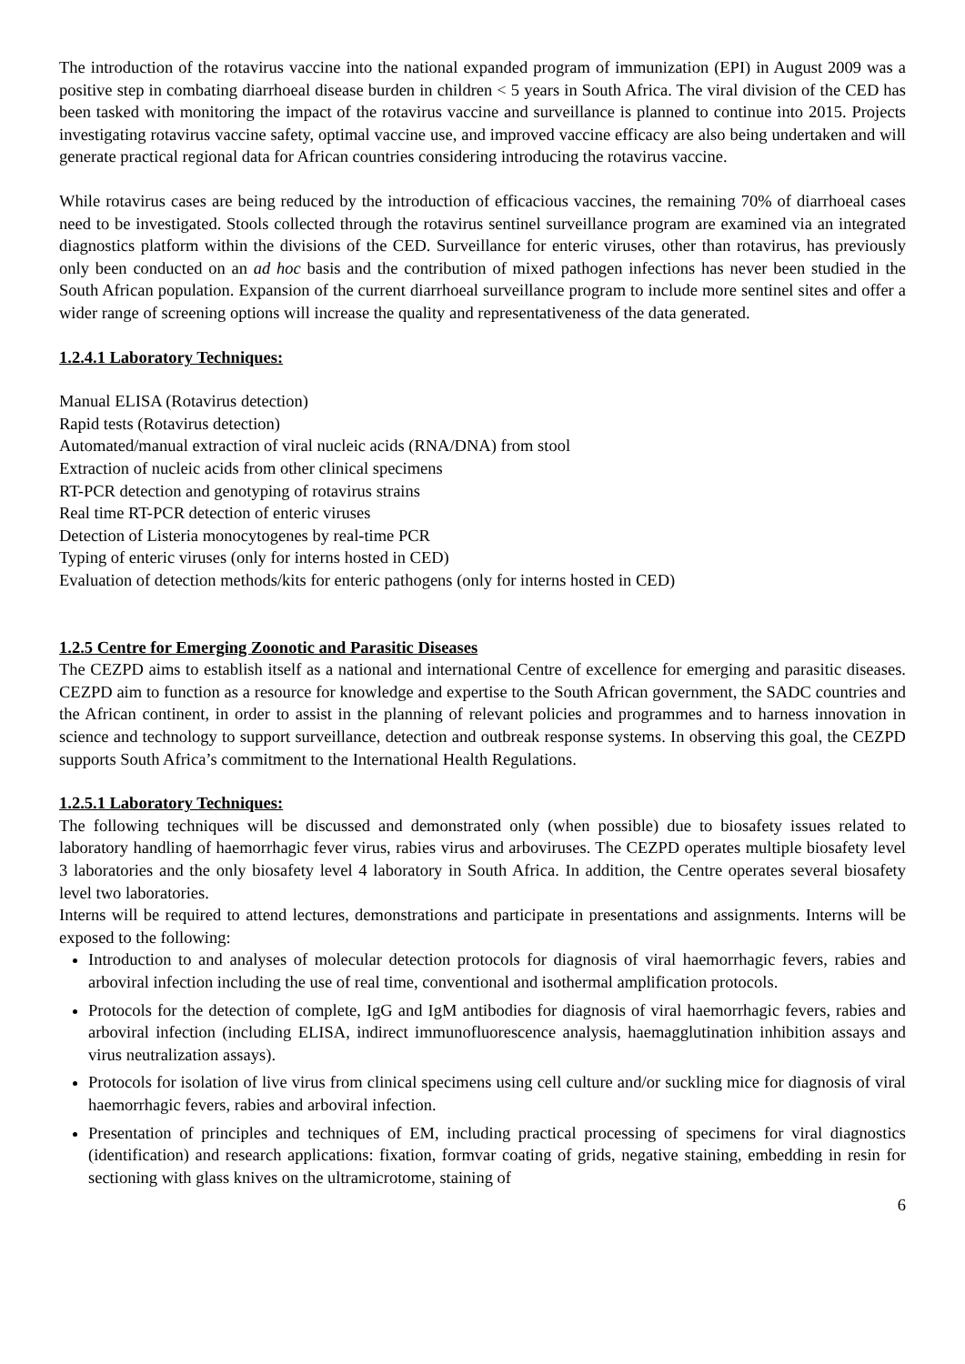The introduction of the rotavirus vaccine into the national expanded program of immunization (EPI) in August 2009 was a positive step in combating diarrhoeal disease burden in children < 5 years in South Africa. The viral division of the CED has been tasked with monitoring the impact of the rotavirus vaccine and surveillance is planned to continue into 2015. Projects investigating rotavirus vaccine safety, optimal vaccine use, and improved vaccine efficacy are also being undertaken and will generate practical regional data for African countries considering introducing the rotavirus vaccine.
While rotavirus cases are being reduced by the introduction of efficacious vaccines, the remaining 70% of diarrhoeal cases need to be investigated. Stools collected through the rotavirus sentinel surveillance program are examined via an integrated diagnostics platform within the divisions of the CED. Surveillance for enteric viruses, other than rotavirus, has previously only been conducted on an ad hoc basis and the contribution of mixed pathogen infections has never been studied in the South African population. Expansion of the current diarrhoeal surveillance program to include more sentinel sites and offer a wider range of screening options will increase the quality and representativeness of the data generated.
1.2.4.1 Laboratory Techniques:
Manual ELISA (Rotavirus detection)
Rapid tests (Rotavirus detection)
Automated/manual extraction of viral nucleic acids (RNA/DNA) from stool
Extraction of nucleic acids from other clinical specimens
RT-PCR detection and genotyping of rotavirus strains
Real time RT-PCR detection of enteric viruses
Detection of Listeria monocytogenes by real-time PCR
Typing of enteric viruses (only for interns hosted in CED)
Evaluation of detection methods/kits for enteric pathogens (only for interns hosted in CED)
1.2.5 Centre for Emerging Zoonotic and Parasitic Diseases
The CEZPD aims to establish itself as a national and international Centre of excellence for emerging and parasitic diseases. CEZPD aim to function as a resource for knowledge and expertise to the South African government, the SADC countries and the African continent, in order to assist in the planning of relevant policies and programmes and to harness innovation in science and technology to support surveillance, detection and outbreak response systems. In observing this goal, the CEZPD supports South Africa’s commitment to the International Health Regulations.
1.2.5.1 Laboratory Techniques:
The following techniques will be discussed and demonstrated only (when possible) due to biosafety issues related to laboratory handling of haemorrhagic fever virus, rabies virus and arboviruses. The CEZPD operates multiple biosafety level 3 laboratories and the only biosafety level 4 laboratory in South Africa. In addition, the Centre operates several biosafety level two laboratories.
Interns will be required to attend lectures, demonstrations and participate in presentations and assignments. Interns will be exposed to the following:
Introduction to and analyses of molecular detection protocols for diagnosis of viral haemorrhagic fevers, rabies and arboviral infection including the use of real time, conventional and isothermal amplification protocols.
Protocols for the detection of complete, IgG and IgM antibodies for diagnosis of viral haemorrhagic fevers, rabies and arboviral infection (including ELISA, indirect immunofluorescence analysis, haemagglutination inhibition assays and virus neutralization assays).
Protocols for isolation of live virus from clinical specimens using cell culture and/or suckling mice for diagnosis of viral haemorrhagic fevers, rabies and arboviral infection.
Presentation of principles and techniques of EM, including practical processing of specimens for viral diagnostics (identification) and research applications: fixation, formvar coating of grids, negative staining, embedding in resin for sectioning with glass knives on the ultramicrotome, staining of
6